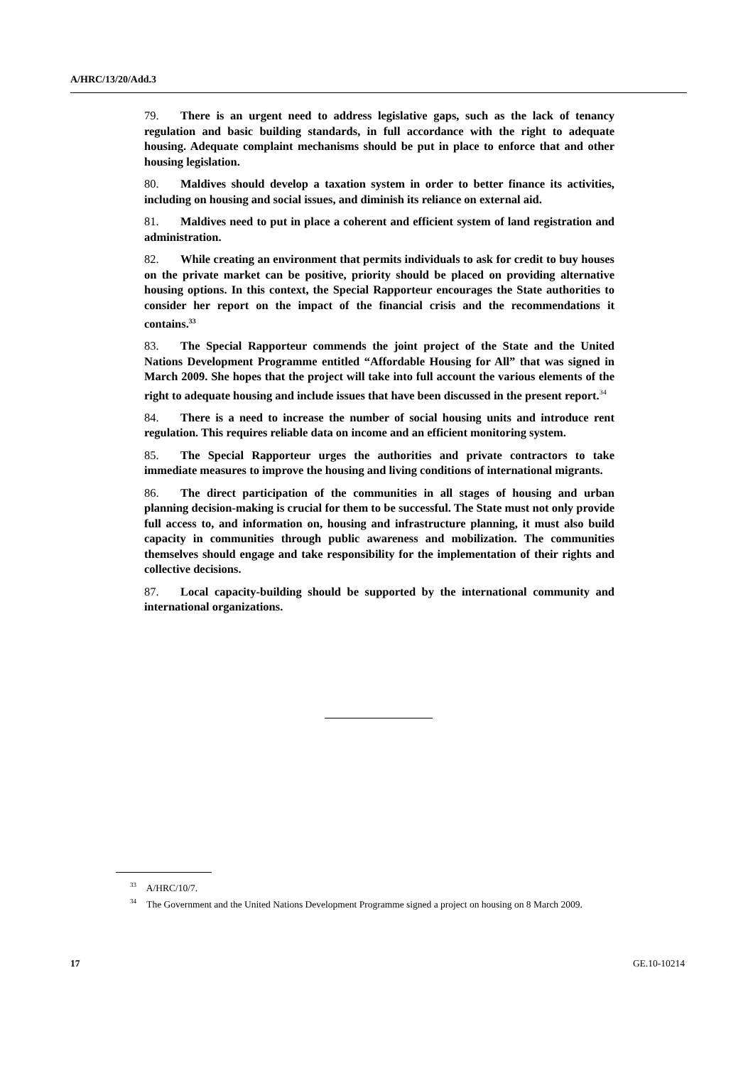A/HRC/13/20/Add.3
79. There is an urgent need to address legislative gaps, such as the lack of tenancy regulation and basic building standards, in full accordance with the right to adequate housing. Adequate complaint mechanisms should be put in place to enforce that and other housing legislation.
80. Maldives should develop a taxation system in order to better finance its activities, including on housing and social issues, and diminish its reliance on external aid.
81. Maldives need to put in place a coherent and efficient system of land registration and administration.
82. While creating an environment that permits individuals to ask for credit to buy houses on the private market can be positive, priority should be placed on providing alternative housing options. In this context, the Special Rapporteur encourages the State authorities to consider her report on the impact of the financial crisis and the recommendations it contains.<sup>33</sup>
83. The Special Rapporteur commends the joint project of the State and the United Nations Development Programme entitled “Affordable Housing for All” that was signed in March 2009. She hopes that the project will take into full account the various elements of the right to adequate housing and include issues that have been discussed in the present report.<sup>34</sup>
84. There is a need to increase the number of social housing units and introduce rent regulation. This requires reliable data on income and an efficient monitoring system.
85. The Special Rapporteur urges the authorities and private contractors to take immediate measures to improve the housing and living conditions of international migrants.
86. The direct participation of the communities in all stages of housing and urban planning decision-making is crucial for them to be successful. The State must not only provide full access to, and information on, housing and infrastructure planning, it must also build capacity in communities through public awareness and mobilization. The communities themselves should engage and take responsibility for the implementation of their rights and collective decisions.
87. Local capacity-building should be supported by the international community and international organizations.
<sup>33</sup> A/HRC/10/7.
<sup>34</sup> The Government and the United Nations Development Programme signed a project on housing on 8 March 2009.
17 GE.10-10214